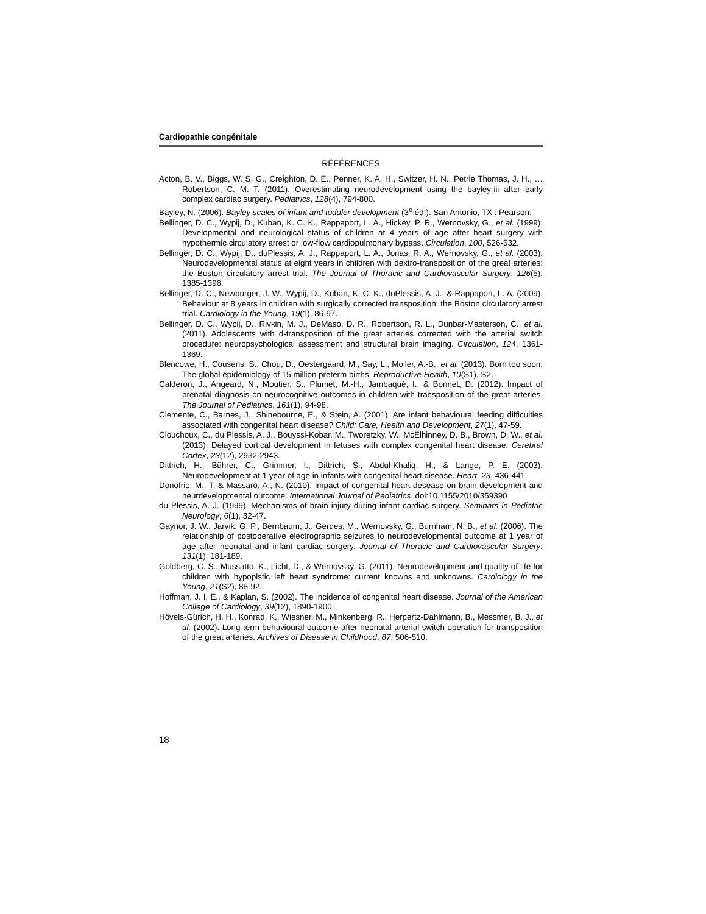Cardiopathie congénitale
RÉFÉRENCES
Acton, B. V., Biggs, W. S. G., Creighton, D. E., Penner, K. A. H., Switzer, H. N., Petrie Thomas, J. H., … Robertson, C. M. T. (2011). Overestimating neurodevelopment using the bayley-iii after early complex cardiac surgery. Pediatrics, 128(4), 794-800.
Bayley, N. (2006). Bayley scales of infant and toddler development (3<sup>e</sup> éd.). San Antonio, TX : Pearson.
Bellinger, D. C., Wypij, D., Kuban, K. C. K., Rappaport, L. A., Hickey, P. R., Wernovsky, G., et al. (1999). Developmental and neurological status of children at 4 years of age after heart surgery with hypothermic circulatory arrest or low-flow cardiopulmonary bypass. Circulation, 100, 526-532.
Bellinger, D. C., Wypij, D., duPlessis, A. J., Rappaport, L. A., Jonas, R. A., Wernovsky, G., et al. (2003). Neurodevelopmental status at eight years in children with dextro-transposition of the great arteries: the Boston circulatory arrest trial. The Journal of Thoracic and Cardiovascular Surgery, 126(5), 1385-1396.
Bellinger, D. C., Newburger, J. W., Wypij, D., Kuban, K. C. K., duPlessis, A. J., & Rappaport, L. A. (2009). Behaviour at 8 years in children with surgically corrected transposition: the Boston circulatory arrest trial. Cardiology in the Young, 19(1), 86-97.
Bellinger, D. C., Wypij, D., Rivkin, M. J., DeMaso, D. R., Robertson, R. L., Dunbar-Masterson, C., et al. (2011). Adolescents with d-transposition of the great arteries corrected with the arterial switch procedure: neuropsychological assessment and structural brain imaging. Circulation, 124, 1361-1369.
Blencowe, H., Cousens, S., Chou, D., Oestergaard, M., Say, L., Moller, A.-B., et al. (2013). Born too soon: The global epidemiology of 15 million preterm births. Reproductive Health, 10(S1), S2.
Calderon, J., Angeard, N., Moutier, S., Plumet, M.-H., Jambaqué, I., & Bonnet, D. (2012). Impact of prenatal diagnosis on neurocognitive outcomes in children with transposition of the great arteries. The Journal of Pediatrics, 161(1), 94-98.
Clemente, C., Barnes, J., Shinebourne, E., & Stein, A. (2001). Are infant behavioural feeding difficulties associated with congenital heart disease? Child: Care, Health and Development, 27(1), 47-59.
Clouchoux, C., du Plessis, A. J., Bouyssi-Kobar, M., Tworetzky, W., McElhinney, D. B., Brown, D. W., et al. (2013). Delayed cortical development in fetuses with complex congenital heart disease. Cerebral Cortex, 23(12), 2932-2943.
Dittrich, H., Bührer, C., Grimmer, I., Dittrich, S., Abdul-Khaliq, H., & Lange, P. E. (2003). Neurodevelopment at 1 year of age in infants with congenital heart disease. Heart, 23, 436-441.
Donofrio, M., T, & Massaro, A., N. (2010). Impact of congenital heart desease on brain development and neurdevelopmental outcome. International Journal of Pediatrics. doi:10.1155/2010/359390
du Plessis, A. J. (1999). Mechanisms of brain injury during infant cardiac surgery. Seminars in Pediatric Neurology, 6(1), 32-47.
Gaynor, J. W., Jarvik, G. P., Bernbaum, J., Gerdes, M., Wernovsky, G., Burnham, N. B., et al. (2006). The relationship of postoperative electrographic seizures to neurodevelopmental outcome at 1 year of age after neonatal and infant cardiac surgery. Journal of Thoracic and Cardiovascular Surgery, 131(1), 181-189.
Goldberg, C. S., Mussatto, K., Licht, D., & Wernovsky, G. (2011). Neurodevelopment and quality of life for children with hypoplstic left heart syndrome: current knowns and unknowns. Cardiology in the Young, 21(S2), 88-92.
Hoffman, J. I. E., & Kaplan, S. (2002). The incidence of congenital heart disease. Journal of the American College of Cardiology, 39(12), 1890-1900.
Hövels-Gürich, H. H., Konrad, K., Wiesner, M., Minkenberg, R., Herpertz-Dahlmann, B., Messmer, B. J., et al. (2002). Long term behavioural outcome after neonatal arterial switch operation for transposition of the great arteries. Archives of Disease in Childhood, 87, 506-510.
18